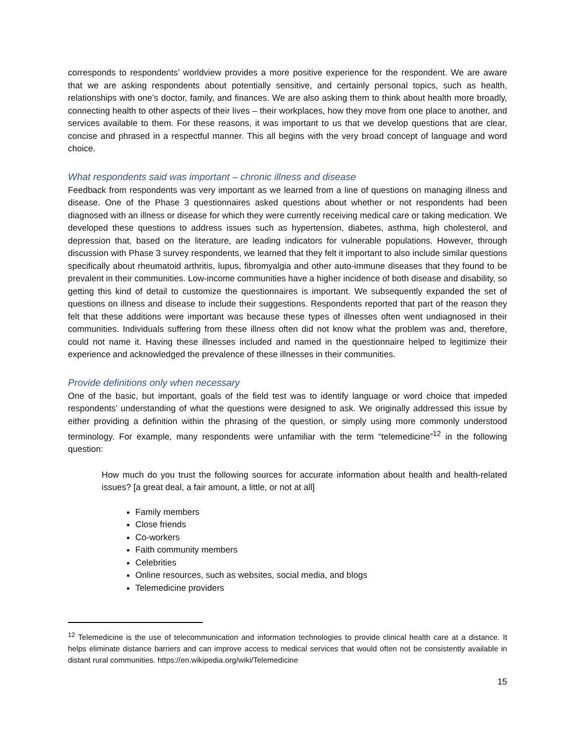corresponds to respondents’ worldview provides a more positive experience for the respondent. We are aware that we are asking respondents about potentially sensitive, and certainly personal topics, such as health, relationships with one’s doctor, family, and finances. We are also asking them to think about health more broadly, connecting health to other aspects of their lives – their workplaces, how they move from one place to another, and services available to them. For these reasons, it was important to us that we develop questions that are clear, concise and phrased in a respectful manner. This all begins with the very broad concept of language and word choice.
What respondents said was important – chronic illness and disease
Feedback from respondents was very important as we learned from a line of questions on managing illness and disease. One of the Phase 3 questionnaires asked questions about whether or not respondents had been diagnosed with an illness or disease for which they were currently receiving medical care or taking medication. We developed these questions to address issues such as hypertension, diabetes, asthma, high cholesterol, and depression that, based on the literature, are leading indicators for vulnerable populations. However, through discussion with Phase 3 survey respondents, we learned that they felt it important to also include similar questions specifically about rheumatoid arthritis, lupus, fibromyalgia and other auto-immune diseases that they found to be prevalent in their communities. Low-income communities have a higher incidence of both disease and disability, so getting this kind of detail to customize the questionnaires is important. We subsequently expanded the set of questions on illness and disease to include their suggestions. Respondents reported that part of the reason they felt that these additions were important was because these types of illnesses often went undiagnosed in their communities. Individuals suffering from these illness often did not know what the problem was and, therefore, could not name it. Having these illnesses included and named in the questionnaire helped to legitimize their experience and acknowledged the prevalence of these illnesses in their communities.
Provide definitions only when necessary
One of the basic, but important, goals of the field test was to identify language or word choice that impeded respondents’ understanding of what the questions were designed to ask. We originally addressed this issue by either providing a definition within the phrasing of the question, or simply using more commonly understood terminology. For example, many respondents were unfamiliar with the term “telemedicine”<sup>12</sup> in the following question:
How much do you trust the following sources for accurate information about health and health-related issues? [a great deal, a fair amount, a little, or not at all]
Family members
Close friends
Co-workers
Faith community members
Celebrities
Online resources, such as websites, social media, and blogs
Telemedicine providers
<sup>12</sup> Telemedicine is the use of telecommunication and information technologies to provide clinical health care at a distance. It helps eliminate distance barriers and can improve access to medical services that would often not be consistently available in distant rural communities. https://en.wikipedia.org/wiki/Telemedicine
15